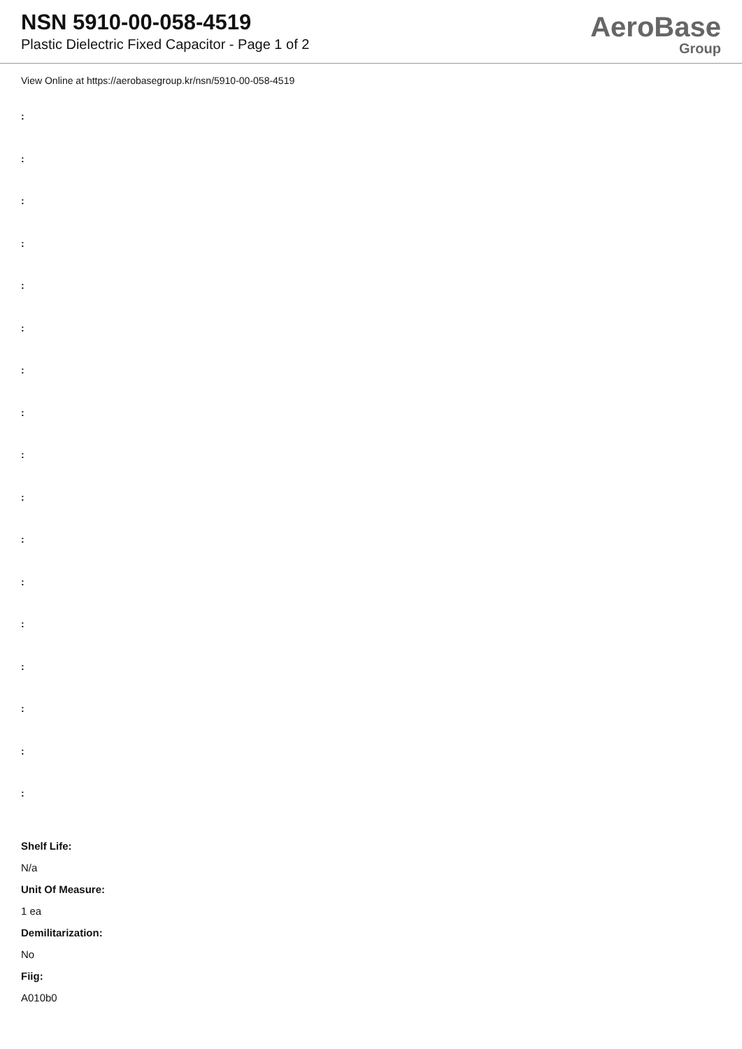NSN 5910-00-058-4519
Plastic Dielectric Fixed Capacitor - Page 1 of 2
AeroBase
Group
View Online at https://aerobasegroup.kr/nsn/5910-00-058-4519
:
:
:
:
:
:
:
:
:
:
:
:
:
:
:
:
:
Shelf Life:
N/a
Unit Of Measure:
1 ea
Demilitarization:
No
Fiig:
A010b0